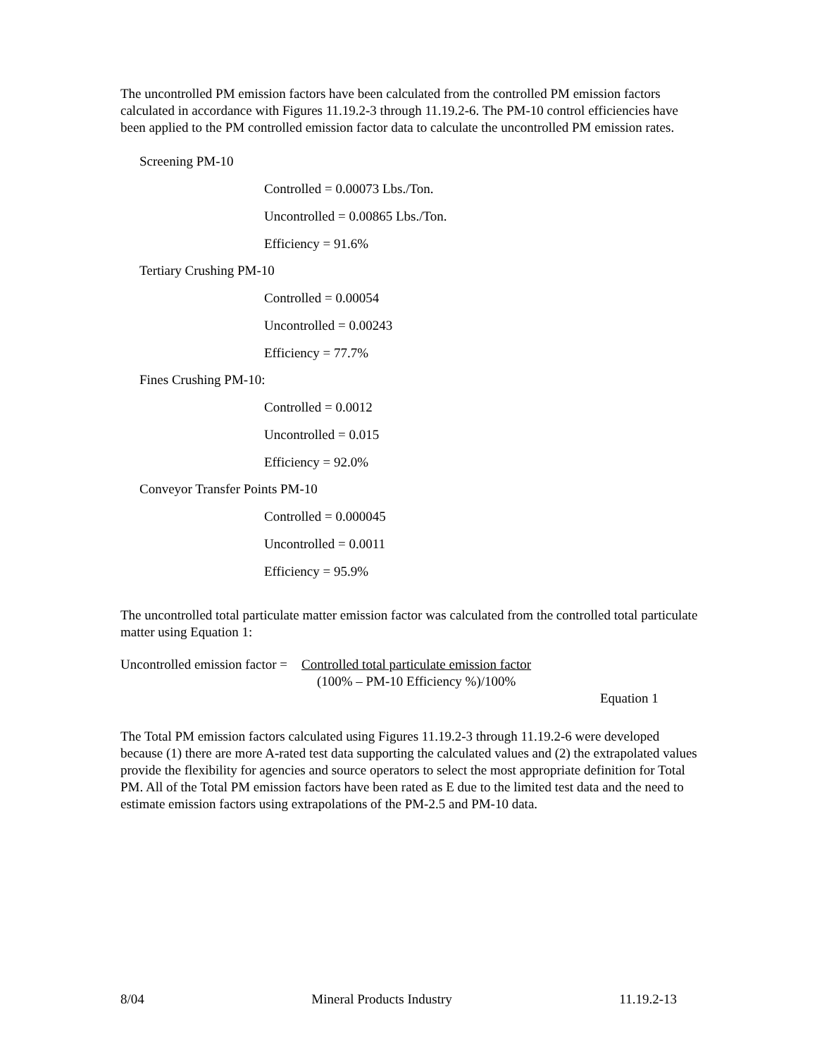The uncontrolled PM emission factors have been calculated from the controlled PM emission factors calculated in accordance with Figures 11.19.2-3 through 11.19.2-6. The PM-10 control efficiencies have been applied to the PM controlled emission factor data to calculate the uncontrolled PM emission rates.
Screening PM-10
Controlled = 0.00073 Lbs./Ton.
Uncontrolled = 0.00865 Lbs./Ton.
Efficiency = 91.6%
Tertiary Crushing PM-10
Controlled = 0.00054
Uncontrolled = 0.00243
Efficiency = 77.7%
Fines Crushing PM-10:
Controlled = 0.0012
Uncontrolled = 0.015
Efficiency = 92.0%
Conveyor Transfer Points PM-10
Controlled = 0.000045
Uncontrolled = 0.0011
Efficiency = 95.9%
The uncontrolled total particulate matter emission factor was calculated from the controlled total particulate matter using Equation 1:
Uncontrolled emission factor = Controlled total particulate emission factor
(100% – PM-10 Efficiency %)/100%
Equation 1
The Total PM emission factors calculated using Figures 11.19.2-3 through 11.19.2-6 were developed because (1) there are more A-rated test data supporting the calculated values and (2) the extrapolated values provide the flexibility for agencies and source operators to select the most appropriate definition for Total PM. All of the Total PM emission factors have been rated as E due to the limited test data and the need to estimate emission factors using extrapolations of the PM-2.5 and PM-10 data.
8/04 Mineral Products Industry 11.19.2-13